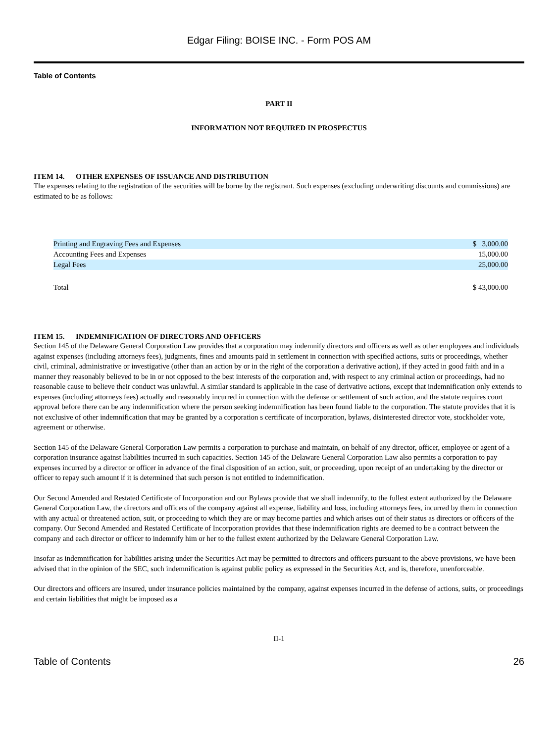Edgar Filing: BOISE INC. - Form POS AM
Table of Contents
PART II
INFORMATION NOT REQUIRED IN PROSPECTUS
ITEM 14. OTHER EXPENSES OF ISSUANCE AND DISTRIBUTION
The expenses relating to the registration of the securities will be borne by the registrant. Such expenses (excluding underwriting discounts and commissions) are estimated to be as follows:
| Printing and Engraving Fees and Expenses | $ 3,000.00 |
| Accounting Fees and Expenses | 15,000.00 |
| Legal Fees | 25,000.00 |
| Total | $ 43,000.00 |
ITEM 15. INDEMNIFICATION OF DIRECTORS AND OFFICERS
Section 145 of the Delaware General Corporation Law provides that a corporation may indemnify directors and officers as well as other employees and individuals against expenses (including attorneys fees), judgments, fines and amounts paid in settlement in connection with specified actions, suits or proceedings, whether civil, criminal, administrative or investigative (other than an action by or in the right of the corporation a derivative action), if they acted in good faith and in a manner they reasonably believed to be in or not opposed to the best interests of the corporation and, with respect to any criminal action or proceedings, had no reasonable cause to believe their conduct was unlawful. A similar standard is applicable in the case of derivative actions, except that indemnification only extends to expenses (including attorneys fees) actually and reasonably incurred in connection with the defense or settlement of such action, and the statute requires court approval before there can be any indemnification where the person seeking indemnification has been found liable to the corporation. The statute provides that it is not exclusive of other indemnification that may be granted by a corporation s certificate of incorporation, bylaws, disinterested director vote, stockholder vote, agreement or otherwise.
Section 145 of the Delaware General Corporation Law permits a corporation to purchase and maintain, on behalf of any director, officer, employee or agent of a corporation insurance against liabilities incurred in such capacities. Section 145 of the Delaware General Corporation Law also permits a corporation to pay expenses incurred by a director or officer in advance of the final disposition of an action, suit, or proceeding, upon receipt of an undertaking by the director or officer to repay such amount if it is determined that such person is not entitled to indemnification.
Our Second Amended and Restated Certificate of Incorporation and our Bylaws provide that we shall indemnify, to the fullest extent authorized by the Delaware General Corporation Law, the directors and officers of the company against all expense, liability and loss, including attorneys fees, incurred by them in connection with any actual or threatened action, suit, or proceeding to which they are or may become parties and which arises out of their status as directors or officers of the company. Our Second Amended and Restated Certificate of Incorporation provides that these indemnification rights are deemed to be a contract between the company and each director or officer to indemnify him or her to the fullest extent authorized by the Delaware General Corporation Law.
Insofar as indemnification for liabilities arising under the Securities Act may be permitted to directors and officers pursuant to the above provisions, we have been advised that in the opinion of the SEC, such indemnification is against public policy as expressed in the Securities Act, and is, therefore, unenforceable.
Our directors and officers are insured, under insurance policies maintained by the company, against expenses incurred in the defense of actions, suits, or proceedings and certain liabilities that might be imposed as a
II-1
Table of Contents 26